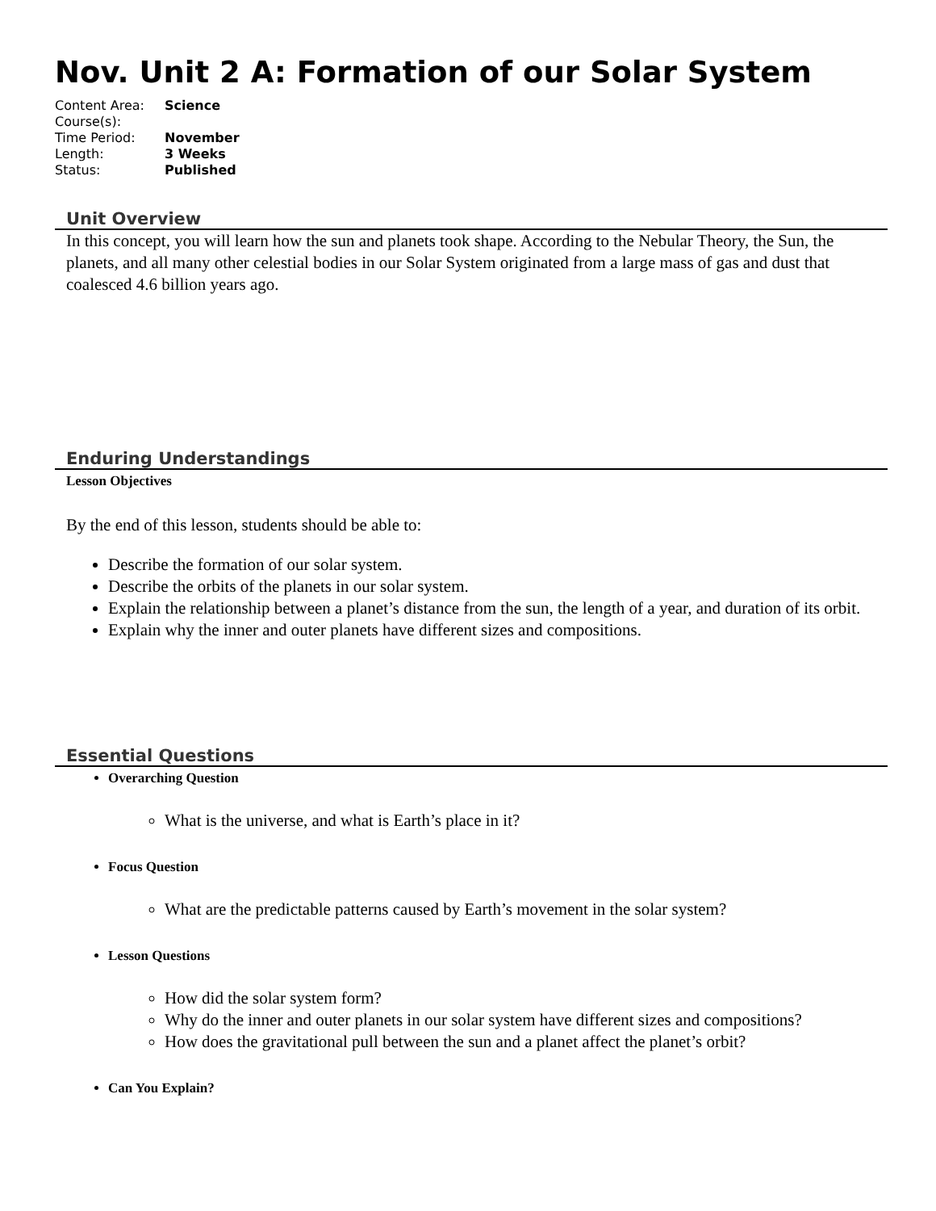Nov. Unit 2 A: Formation of our Solar System
| Content Area: | Science |
| Course(s): | |
| Time Period: | November |
| Length: | 3 Weeks |
| Status: | Published |
Unit Overview
In this concept, you will learn how the sun and planets took shape. According to the Nebular Theory, the Sun, the planets, and all many other celestial bodies in our Solar System originated from a large mass of gas and dust that coalesced 4.6 billion years ago.
Enduring Understandings
Lesson Objectives
By the end of this lesson, students should be able to:
Describe the formation of our solar system.
Describe the orbits of the planets in our solar system.
Explain the relationship between a planet’s distance from the sun, the length of a year, and duration of its orbit.
Explain why the inner and outer planets have different sizes and compositions.
Essential Questions
Overarching Question
What is the universe, and what is Earth’s place in it?
Focus Question
What are the predictable patterns caused by Earth’s movement in the solar system?
Lesson Questions
How did the solar system form?
Why do the inner and outer planets in our solar system have different sizes and compositions?
How does the gravitational pull between the sun and a planet affect the planet’s orbit?
Can You Explain?